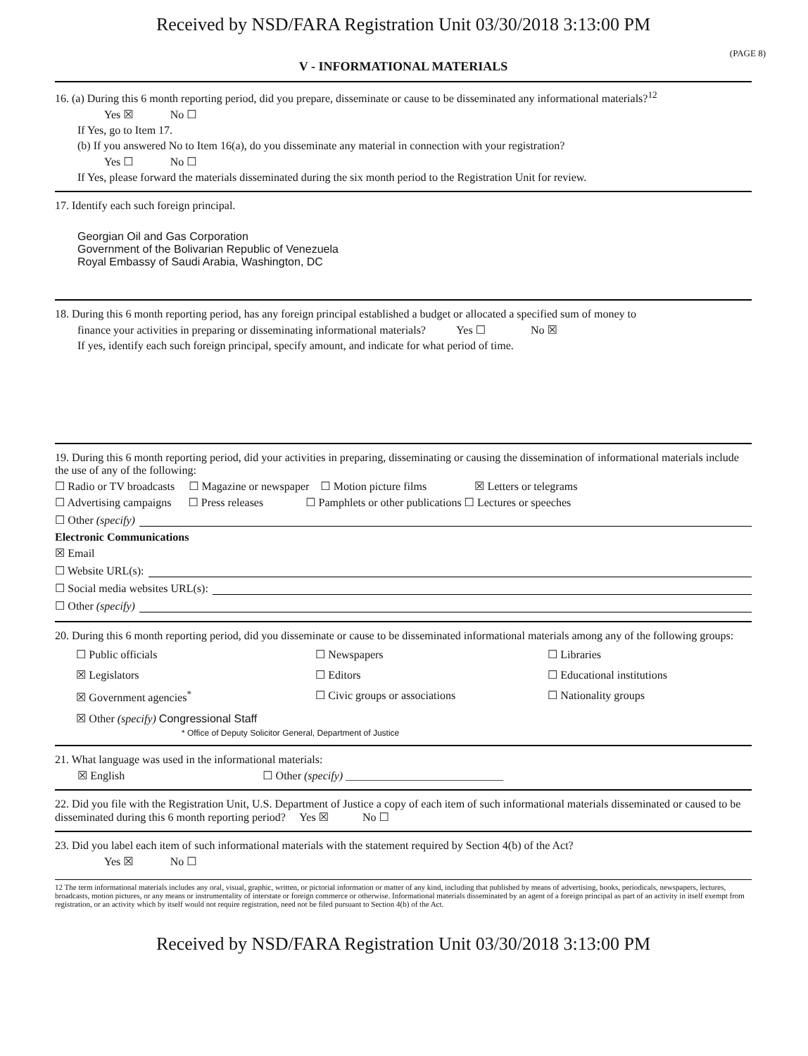Received by NSD/FARA Registration Unit 03/30/2018 3:13:00 PM
(PAGE 8)
V - INFORMATIONAL MATERIALS
16. (a) During this 6 month reporting period, did you prepare, disseminate or cause to be disseminated any informational materials?<sup>12</sup>
Yes ☒ No ☐
If Yes, go to Item 17.
(b) If you answered No to Item 16(a), do you disseminate any material in connection with your registration?
Yes ☐ No ☐
If Yes, please forward the materials disseminated during the six month period to the Registration Unit for review.
17. Identify each such foreign principal.
Georgian Oil and Gas Corporation
Government of the Bolivarian Republic of Venezuela
Royal Embassy of Saudi Arabia, Washington, DC
18. During this 6 month reporting period, has any foreign principal established a budget or allocated a specified sum of money to
finance your activities in preparing or disseminating informational materials? Yes ☐ No ☒
If yes, identify each such foreign principal, specify amount, and indicate for what period of time.
19. During this 6 month reporting period, did your activities in preparing, disseminating or causing the dissemination of informational materials include the use of any of the following:
☐ Radio or TV broadcasts ☐ Magazine or newspaper ☐ Motion picture films ☒ Letters or telegrams
☐ Advertising campaigns ☐ Press releases ☐ Pamphlets or other publications ☐ Lectures or speeches
☐ Other (specify)
Electronic Communications
☒ Email
☐ Website URL(s):
☐ Social media websites URL(s):
☐ Other (specify)
20. During this 6 month reporting period, did you disseminate or cause to be disseminated informational materials among any of the following groups:
☐ Public officials ☐ Newspapers ☐ Libraries ☒ Legislators ☐ Editors ☐ Educational institutions ☒ Government agencies<sup>*</sup> ☐ Civic groups or associations ☐ Nationality groups
☒ Other (specify) Congressional Staff
* Office of Deputy Solicitor General, Department of Justice
21. What language was used in the informational materials:
☒ English ☐ Other (specify) ____________________________
22. Did you file with the Registration Unit, U.S. Department of Justice a copy of each item of such informational materials disseminated or caused to be disseminated during this 6 month reporting period? Yes ☒ No ☐
23. Did you label each item of such informational materials with the statement required by Section 4(b) of the Act?
Yes ☒ No ☐
12 The term informational materials includes any oral, visual, graphic, written, or pictorial information or matter of any kind, including that published by means of advertising, books, periodicals, newspapers, lectures, broadcasts, motion pictures, or any means or instrumentality of interstate or foreign commerce or otherwise. Informational materials disseminated by an agent of a foreign principal as part of an activity in itself exempt from registration, or an activity which by itself would not require registration, need not be filed pursuant to Section 4(b) of the Act.
Received by NSD/FARA Registration Unit 03/30/2018 3:13:00 PM